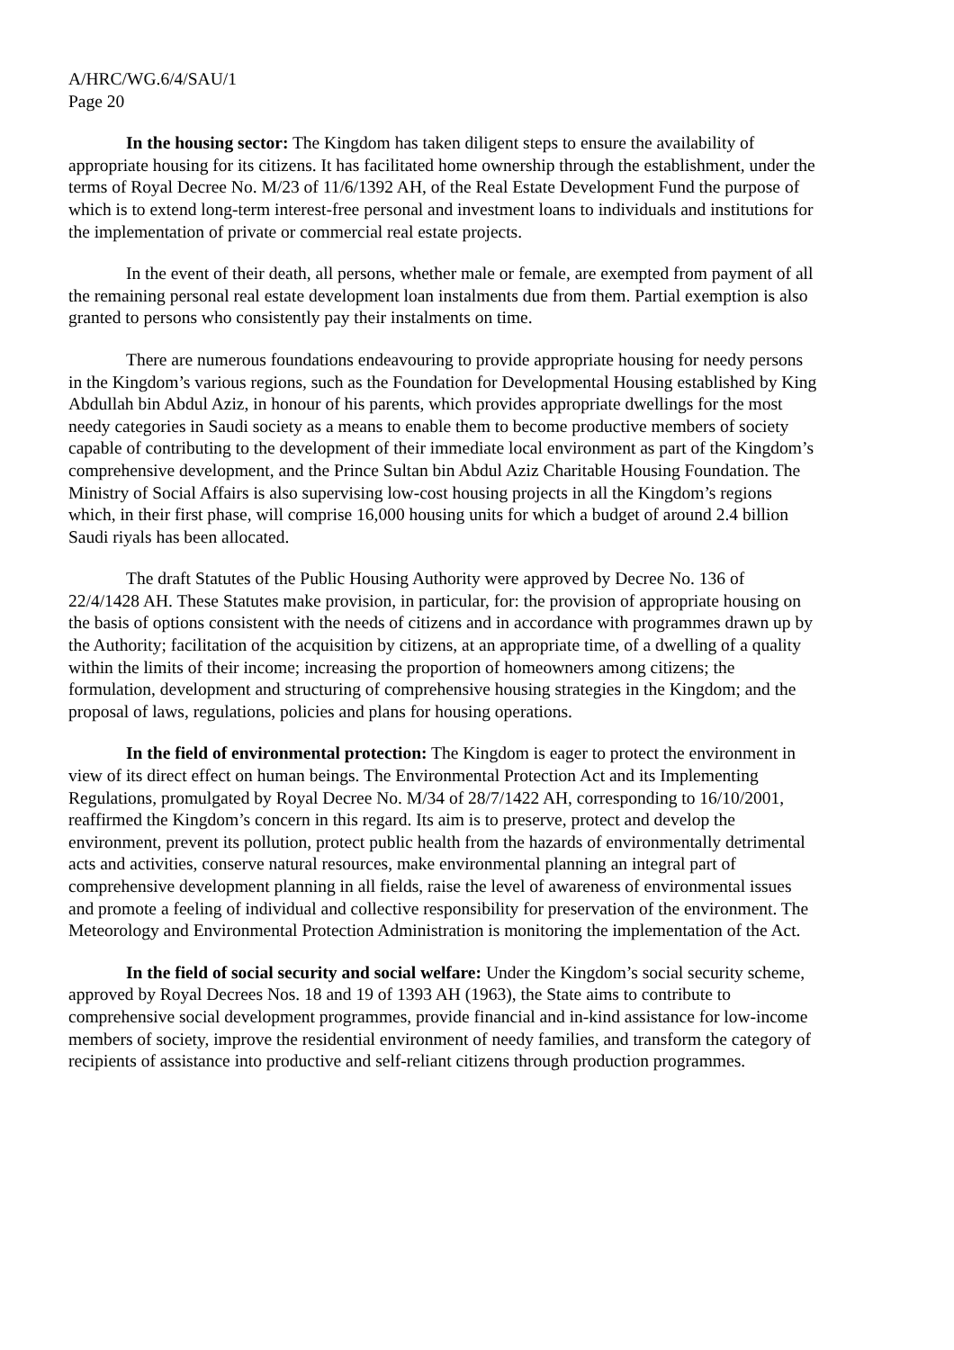A/HRC/WG.6/4/SAU/1
Page 20
In the housing sector: The Kingdom has taken diligent steps to ensure the availability of appropriate housing for its citizens. It has facilitated home ownership through the establishment, under the terms of Royal Decree No. M/23 of 11/6/1392 AH, of the Real Estate Development Fund the purpose of which is to extend long-term interest-free personal and investment loans to individuals and institutions for the implementation of private or commercial real estate projects.
In the event of their death, all persons, whether male or female, are exempted from payment of all the remaining personal real estate development loan instalments due from them. Partial exemption is also granted to persons who consistently pay their instalments on time.
There are numerous foundations endeavouring to provide appropriate housing for needy persons in the Kingdom’s various regions, such as the Foundation for Developmental Housing established by King Abdullah bin Abdul Aziz, in honour of his parents, which provides appropriate dwellings for the most needy categories in Saudi society as a means to enable them to become productive members of society capable of contributing to the development of their immediate local environment as part of the Kingdom’s comprehensive development, and the Prince Sultan bin Abdul Aziz Charitable Housing Foundation. The Ministry of Social Affairs is also supervising low-cost housing projects in all the Kingdom’s regions which, in their first phase, will comprise 16,000 housing units for which a budget of around 2.4 billion Saudi riyals has been allocated.
The draft Statutes of the Public Housing Authority were approved by Decree No. 136 of 22/4/1428 AH. These Statutes make provision, in particular, for: the provision of appropriate housing on the basis of options consistent with the needs of citizens and in accordance with programmes drawn up by the Authority; facilitation of the acquisition by citizens, at an appropriate time, of a dwelling of a quality within the limits of their income; increasing the proportion of homeowners among citizens; the formulation, development and structuring of comprehensive housing strategies in the Kingdom; and the proposal of laws, regulations, policies and plans for housing operations.
In the field of environmental protection: The Kingdom is eager to protect the environment in view of its direct effect on human beings. The Environmental Protection Act and its Implementing Regulations, promulgated by Royal Decree No. M/34 of 28/7/1422 AH, corresponding to 16/10/2001, reaffirmed the Kingdom’s concern in this regard. Its aim is to preserve, protect and develop the environment, prevent its pollution, protect public health from the hazards of environmentally detrimental acts and activities, conserve natural resources, make environmental planning an integral part of comprehensive development planning in all fields, raise the level of awareness of environmental issues and promote a feeling of individual and collective responsibility for preservation of the environment. The Meteorology and Environmental Protection Administration is monitoring the implementation of the Act.
In the field of social security and social welfare: Under the Kingdom’s social security scheme, approved by Royal Decrees Nos. 18 and 19 of 1393 AH (1963), the State aims to contribute to comprehensive social development programmes, provide financial and in-kind assistance for low-income members of society, improve the residential environment of needy families, and transform the category of recipients of assistance into productive and self-reliant citizens through production programmes.